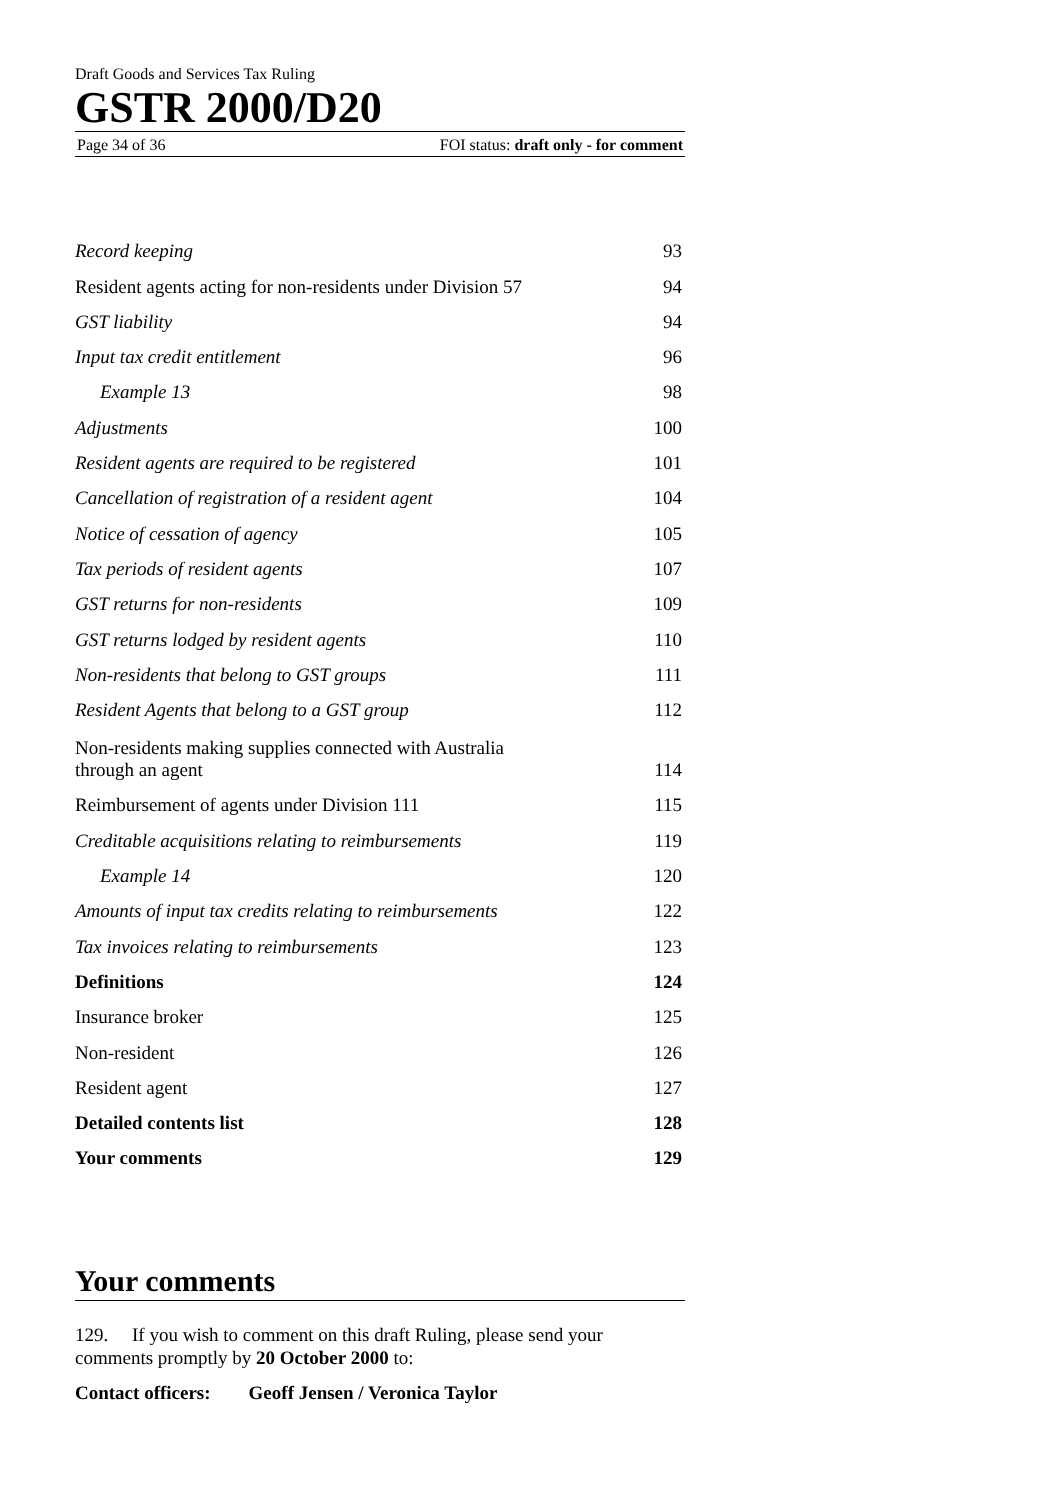Draft Goods and Services Tax Ruling
GSTR 2000/D20
Page 34 of 36 FOI status: draft only - for comment
| Record keeping | 93 |
| Resident agents acting for non-residents under Division 57 | 94 |
| GST liability | 94 |
| Input tax credit entitlement | 96 |
| Example 13 | 98 |
| Adjustments | 100 |
| Resident agents are required to be registered | 101 |
| Cancellation of registration of a resident agent | 104 |
| Notice of cessation of agency | 105 |
| Tax periods of resident agents | 107 |
| GST returns for non-residents | 109 |
| GST returns lodged by resident agents | 110 |
| Non-residents that belong to GST groups | 111 |
| Resident Agents that belong to a GST group | 112 |
| Non-residents making supplies connected with Australia through an agent | 114 |
| Reimbursement of agents under Division 111 | 115 |
| Creditable acquisitions relating to reimbursements | 119 |
| Example 14 | 120 |
| Amounts of input tax credits relating to reimbursements | 122 |
| Tax invoices relating to reimbursements | 123 |
| Definitions | 124 |
| Insurance broker | 125 |
| Non-resident | 126 |
| Resident agent | 127 |
| Detailed contents list | 128 |
| Your comments | 129 |
Your comments
129. If you wish to comment on this draft Ruling, please send your comments promptly by 20 October 2000 to:
Contact officers: Geoff Jensen / Veronica Taylor